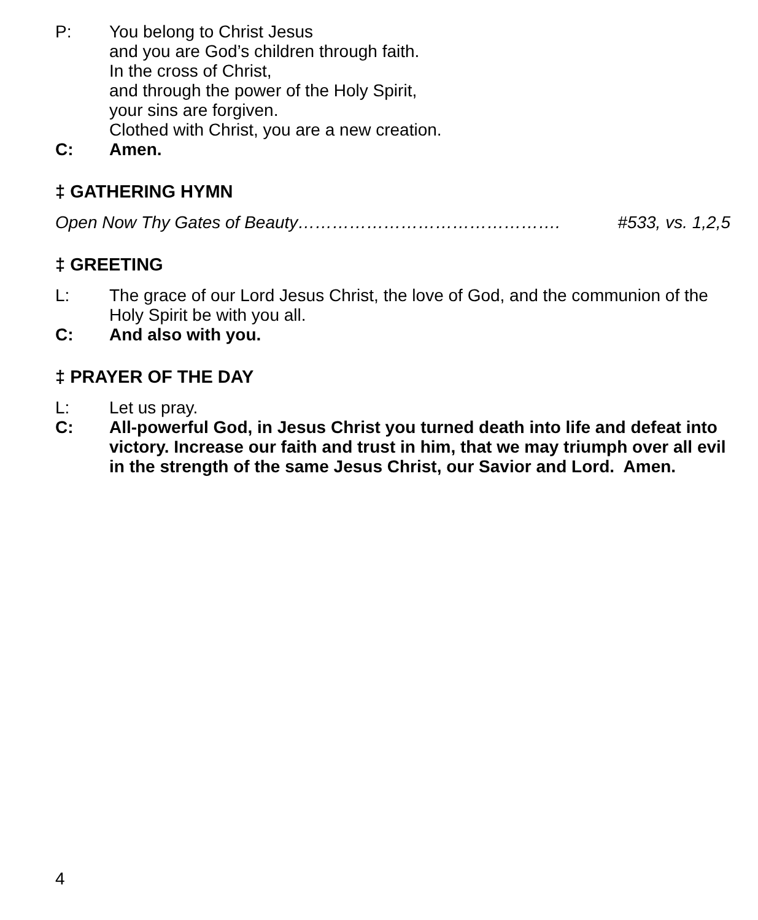P: You belong to Christ Jesus
and you are God’s children through faith.
In the cross of Christ,
and through the power of the Holy Spirit,
your sins are forgiven.
Clothed with Christ, you are a new creation.
C: Amen.
‡ GATHERING HYMN
Open Now Thy Gates of Beauty………………………………………. #533, vs. 1,2,5
‡ GREETING
L: The grace of our Lord Jesus Christ, the love of God, and the communion of the Holy Spirit be with you all.
C: And also with you.
‡ PRAYER OF THE DAY
L: Let us pray.
C: All-powerful God, in Jesus Christ you turned death into life and defeat into victory. Increase our faith and trust in him, that we may triumph over all evil in the strength of the same Jesus Christ, our Savior and Lord. Amen.
4